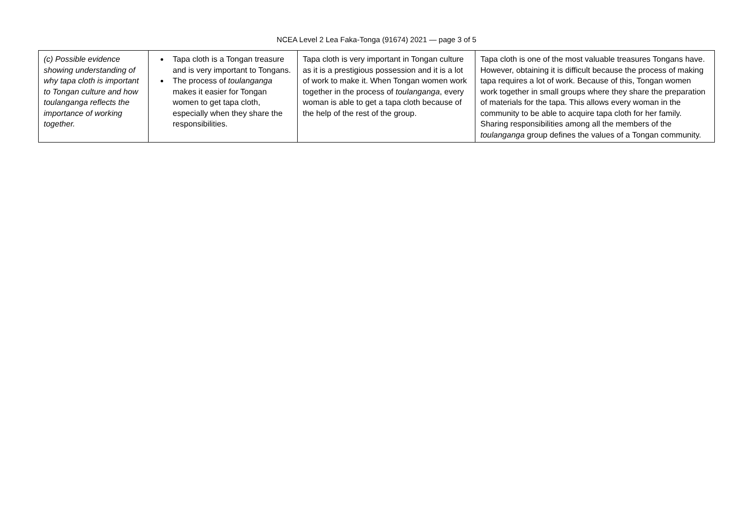NCEA Level 2 Lea Faka-Tonga (91674) 2021 — page 3 of 5
| (c) Possible evidence showing understanding of why tapa cloth is important to Tongan culture and how toulanganga reflects the importance of working together. | Tapa cloth is a Tongan treasure and is very important to Tongans. The process of toulanganga makes it easier for Tongan women to get tapa cloth, especially when they share the responsibilities. | Tapa cloth is very important in Tongan culture as it is a prestigious possession and it is a lot of work to make it. When Tongan women work together in the process of toulanganga , every woman is able to get a tapa cloth because of the help of the rest of the group. | Tapa cloth is one of the most valuable treasures Tongans have. However, obtaining it is difficult because the process of making tapa requires a lot of work. Because of this, Tongan women work together in small groups where they share the preparation of materials for the tapa. This allows every woman in the community to be able to acquire tapa cloth for her family. Sharing responsibilities among all the members of the toulanganga group defines the values of a Tongan community. |